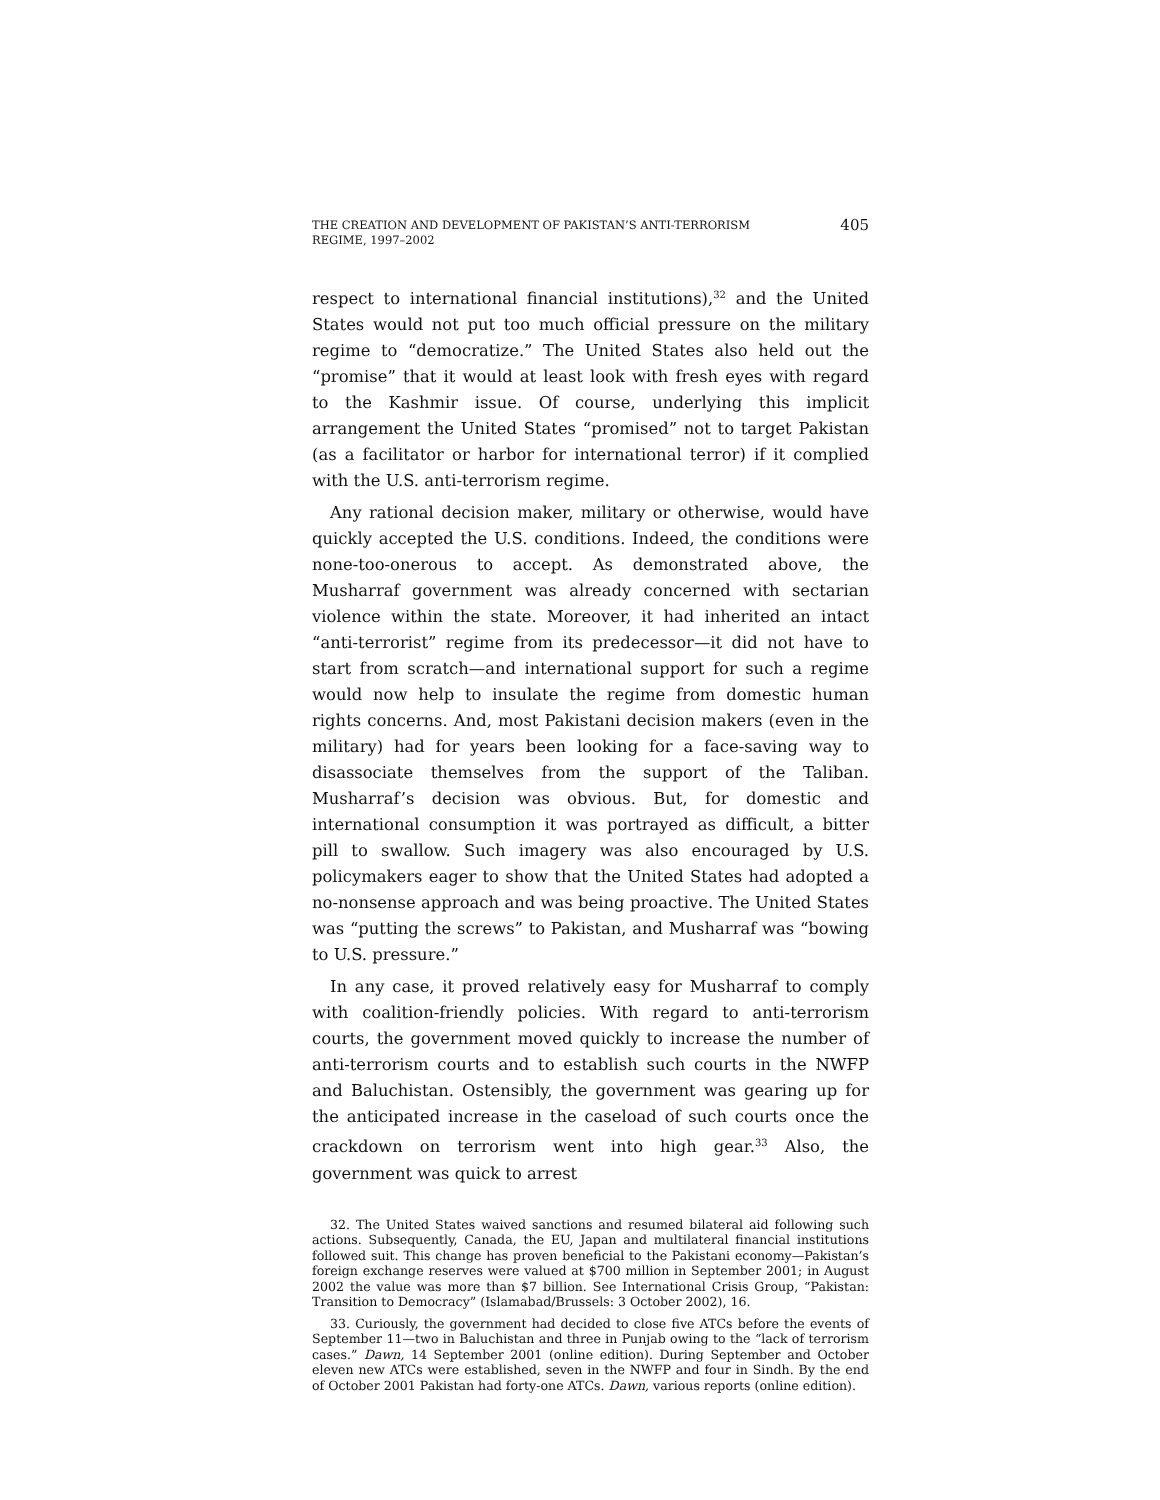THE CREATION AND DEVELOPMENT OF PAKISTAN’S ANTI-TERRORISM REGIME, 1997–2002
405
respect to international financial institutions),<sup>32</sup> and the United States would not put too much official pressure on the military regime to “democratize.” The United States also held out the “promise” that it would at least look with fresh eyes with regard to the Kashmir issue. Of course, underlying this implicit arrangement the United States “promised” not to target Pakistan (as a facilitator or harbor for international terror) if it complied with the U.S. anti-terrorism regime.
Any rational decision maker, military or otherwise, would have quickly accepted the U.S. conditions. Indeed, the conditions were none-too-onerous to accept. As demonstrated above, the Musharraf government was already concerned with sectarian violence within the state. Moreover, it had inherited an intact “anti-terrorist” regime from its predecessor—it did not have to start from scratch—and international support for such a regime would now help to insulate the regime from domestic human rights concerns. And, most Pakistani decision makers (even in the military) had for years been looking for a face-saving way to disassociate themselves from the support of the Taliban. Musharraf’s decision was obvious. But, for domestic and international consumption it was portrayed as difficult, a bitter pill to swallow. Such imagery was also encouraged by U.S. policymakers eager to show that the United States had adopted a no-nonsense approach and was being proactive. The United States was “putting the screws” to Pakistan, and Musharraf was “bowing to U.S. pressure.”
In any case, it proved relatively easy for Musharraf to comply with coalition-friendly policies. With regard to anti-terrorism courts, the government moved quickly to increase the number of anti-terrorism courts and to establish such courts in the NWFP and Baluchistan. Ostensibly, the government was gearing up for the anticipated increase in the caseload of such courts once the crackdown on terrorism went into high gear.<sup>33</sup> Also, the government was quick to arrest
32. The United States waived sanctions and resumed bilateral aid following such actions. Subsequently, Canada, the EU, Japan and multilateral financial institutions followed suit. This change has proven beneficial to the Pakistani economy—Pakistan’s foreign exchange reserves were valued at $700 million in September 2001; in August 2002 the value was more than $7 billion. See International Crisis Group, “Pakistan: Transition to Democracy” (Islamabad/Brussels: 3 October 2002), 16.
33. Curiously, the government had decided to close five ATCs before the events of September 11—two in Baluchistan and three in Punjab owing to the “lack of terrorism cases.” Dawn, 14 September 2001 (online edition). During September and October eleven new ATCs were established, seven in the NWFP and four in Sindh. By the end of October 2001 Pakistan had forty-one ATCs. Dawn, various reports (online edition).